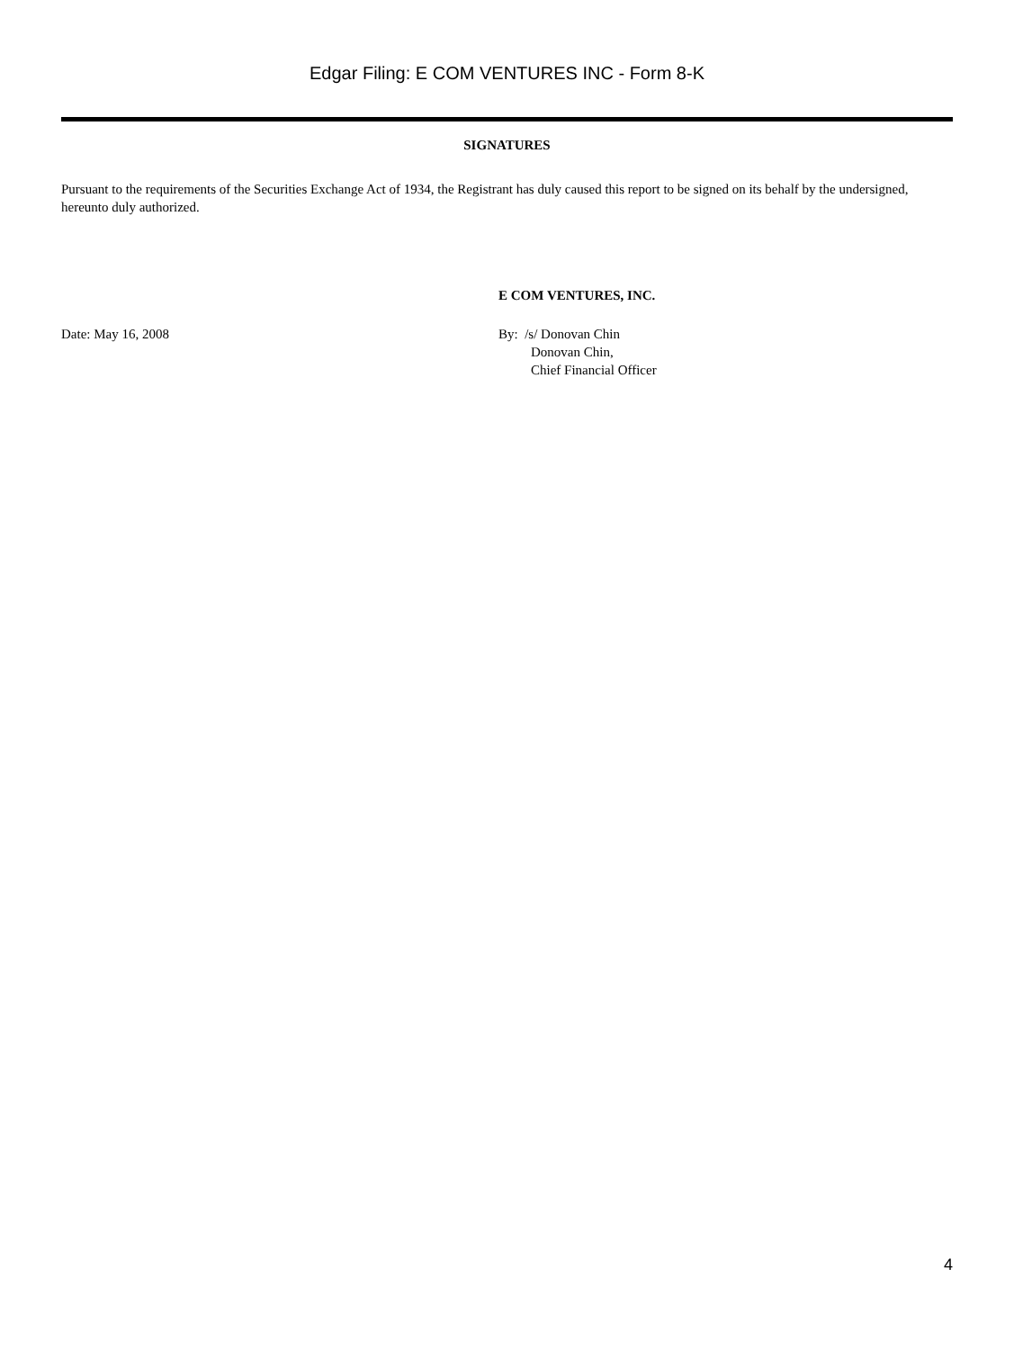Edgar Filing: E COM VENTURES INC - Form 8-K
SIGNATURES
Pursuant to the requirements of the Securities Exchange Act of 1934, the Registrant has duly caused this report to be signed on its behalf by the undersigned, hereunto duly authorized.
E COM VENTURES, INC.
Date: May 16, 2008 By: /s/ Donovan Chin
Donovan Chin,
Chief Financial Officer
4